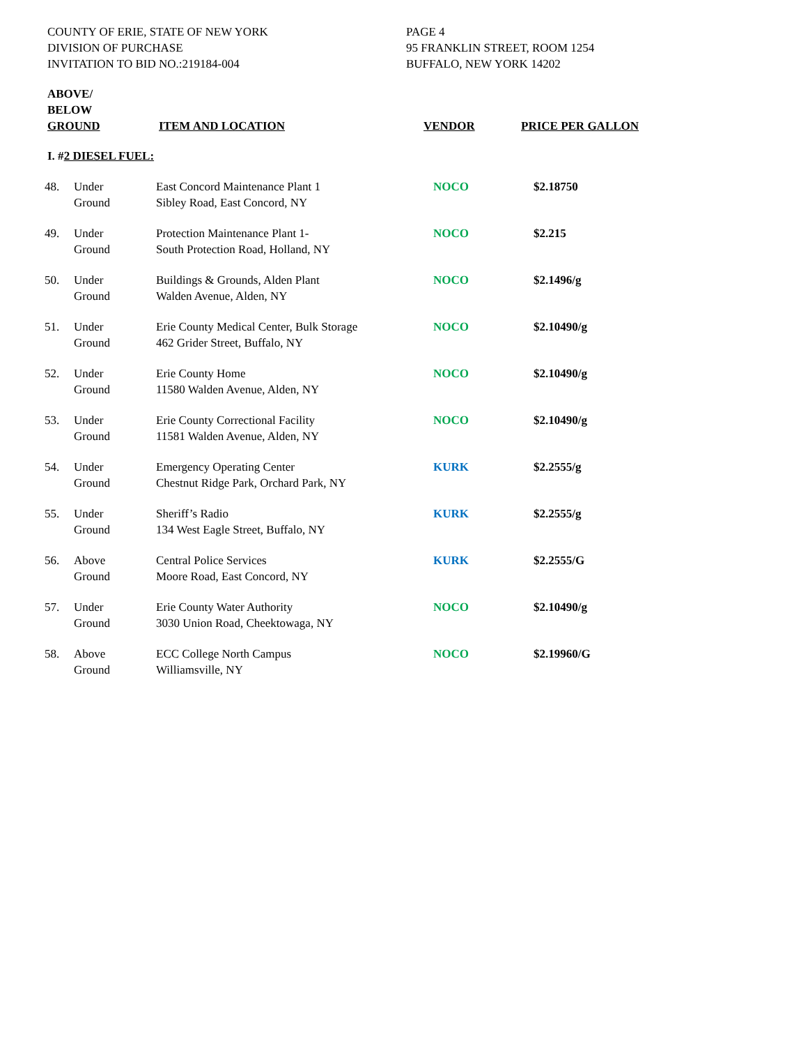COUNTY OF ERIE, STATE OF NEW YORK
DIVISION OF PURCHASE
INVITATION TO BID NO.:219184-004
PAGE 4
95 FRANKLIN STREET, ROOM 1254
BUFFALO, NEW YORK 14202
| ABOVE/ BELOW GROUND | | ITEM AND LOCATION | VENDOR | PRICE PER GALLON |
| --- | --- | --- | --- | --- |
| I. # 2 DIESEL FUEL: | | | | |
| 48. | Under Ground | East Concord Maintenance Plant 1 Sibley Road, East Concord, NY | NOCO | $2.18750 |
| 49. | Under Ground | Protection Maintenance Plant 1- South Protection Road, Holland, NY | NOCO | $2.215 |
| 50. | Under Ground | Buildings & Grounds, Alden Plant Walden Avenue, Alden, NY | NOCO | $2.1496/g |
| 51. | Under Ground | Erie County Medical Center, Bulk Storage 462 Grider Street, Buffalo, NY | NOCO | $2.10490/g |
| 52. | Under Ground | Erie County Home 11580 Walden Avenue, Alden, NY | NOCO | $2.10490/g |
| 53. | Under Ground | Erie County Correctional Facility 11581 Walden Avenue, Alden, NY | NOCO | $2.10490/g |
| 54. | Under Ground | Emergency Operating Center Chestnut Ridge Park, Orchard Park, NY | KURK | $2.2555/g |
| 55. | Under Ground | Sheriff’s Radio 134 West Eagle Street, Buffalo, NY | KURK | $2.2555/g |
| 56. | Above Ground | Central Police Services Moore Road, East Concord, NY | KURK | $2.2555/G |
| 57. | Under Ground | Erie County Water Authority 3030 Union Road, Cheektowaga, NY | NOCO | $2.10490/g |
| 58. | Above Ground | ECC College North Campus Williamsville, NY | NOCO | $2.19960/G |